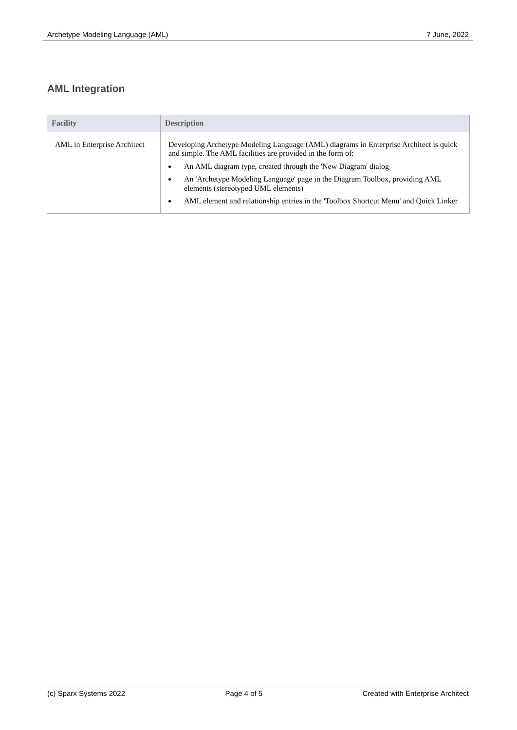Archetype Modeling Language (AML) 7 June, 2022
AML Integration
| Facility | Description |
| --- | --- |
| AML in Enterprise Architect | Developing Archetype Modeling Language (AML) diagrams in Enterprise Architect is quick and simple. The AML facilities are provided in the form of: An AML diagram type, created through the 'New Diagram' dialog An 'Archetype Modeling Language' page in the Diagram Toolbox, providing AML elements (stereotyped UML elements) AML element and relationship entries in the 'Toolbox Shortcut Menu' and Quick Linker |
(c) Sparx Systems 2022 Page 4 of 5 Created with Enterprise Architect